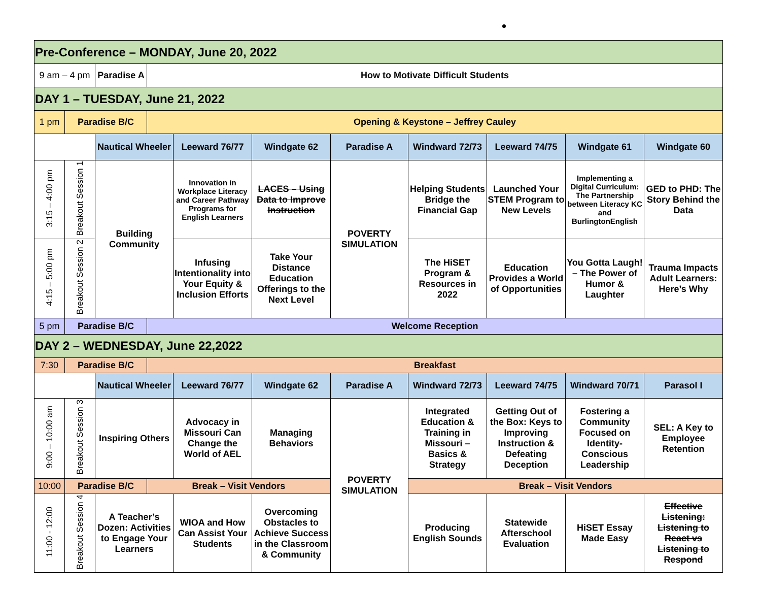| Pre-Conference – MONDAY, June 20, 2022 | | | | | | | | | | |
| 9 am – 4 pm | | Paradise A | How to Motivate Difficult Students | | | | | | | |
| DAY 1 – TUESDAY, June 21, 2022 | | | | | | | | | | |
| 1 pm | Paradise B/C | | Opening & Keystone – Jeffrey Cauley | | | | | | | |
| | | Nautical Wheeler | | Leeward 76/77 | Windgate 62 | Paradise A | Windward 72/73 | Leeward 74/75 | Windgate 61 | Windgate 60 |
| 3:15 – 4:00 pm | Breakout Session 1 | Building Community | | Innovation in Workplace Literacy and Career Pathway Programs for English Learners | LACES – Using Data to Improve Instruction | POVERTY SIMULATION | Helping Students Bridge the Financial Gap | Launched Your STEM Program to New Levels | Implementing a Digital Curriculum: The Partnership between Literacy KC and BurlingtonEnglish | GED to PHD: The Story Behind the Data |
| 4:15 – 5:00 pm | Breakout Session 2 | | | Infusing Intentionality into Your Equity & Inclusion Efforts | Take Your Distance Education Offerings to the Next Level | | The HiSET Program & Resources in 2022 | Education Provides a World of Opportunities | You Gotta Laugh! – The Power of Humor & Laughter | Trauma Impacts Adult Learners: Here’s Why |
| 5 pm | Paradise B/C | | Welcome Reception | | | | | | | |
| DAY 2 – WEDNESDAY, June 22,2022 | | | | | | | | | | |
| 7:30 | Paradise B/C | | Breakfast | | | | | | | |
| | | Nautical Wheeler | | Leeward 76/77 | Windgate 62 | Paradise A | Windward 72/73 | Leeward 74/75 | Windward 70/71 | Parasol I |
| 9:00 – 10:00 am | Breakout Session 3 | Inspiring Others | | Advocacy in Missouri Can Change the World of AEL | Managing Behaviors | POVERTY SIMULATION | Integrated Education & Training in Missouri – Basics & Strategy | Getting Out of the Box: Keys to Improving Instruction & Defeating Deception | Fostering a Community Focused on Identity-Conscious Leadership | SEL: A Key to Employee Retention |
| 10:00 | Paradise B/C | | Break – Visit Vendors | | | | Break – Visit Vendors | | | |
| 11:00 - 12:00 | Breakout Session 4 | A Teacher’s Dozen: Activities to Engage Your Learners | | WIOA and How Can Assist Your Students | Overcoming Obstacles to Achieve Success in the Classroom & Community | | Producing English Sounds | Statewide Afterschool Evaluation | HiSET Essay Made Easy | Effective Listening: Listening to React vs Listening to Respond |